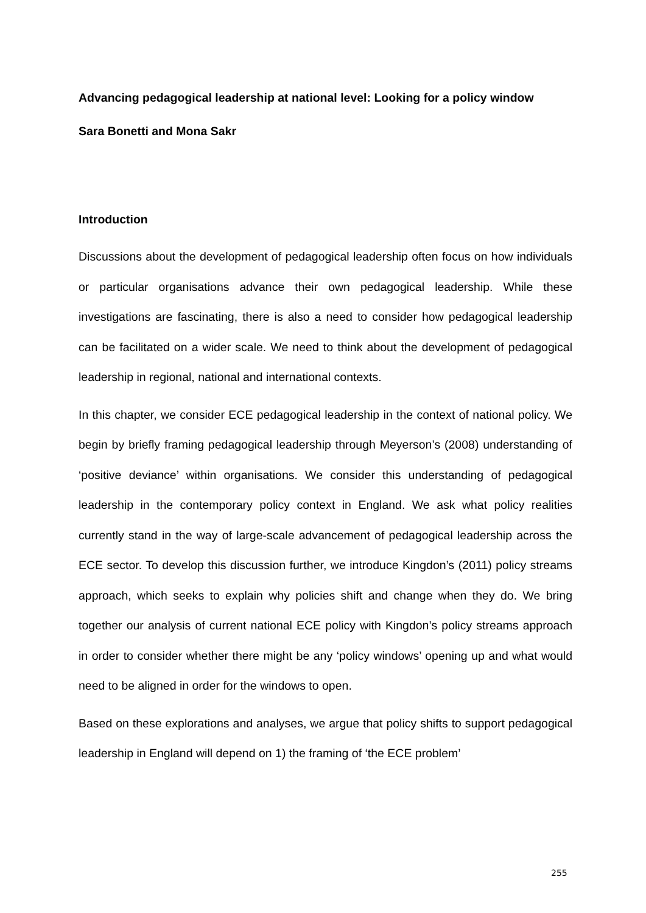Advancing pedagogical leadership at national level: Looking for a policy window
Sara Bonetti and Mona Sakr
Introduction
Discussions about the development of pedagogical leadership often focus on how individuals or particular organisations advance their own pedagogical leadership. While these investigations are fascinating, there is also a need to consider how pedagogical leadership can be facilitated on a wider scale. We need to think about the development of pedagogical leadership in regional, national and international contexts.
In this chapter, we consider ECE pedagogical leadership in the context of national policy. We begin by briefly framing pedagogical leadership through Meyerson’s (2008) understanding of ‘positive deviance’ within organisations. We consider this understanding of pedagogical leadership in the contemporary policy context in England. We ask what policy realities currently stand in the way of large-scale advancement of pedagogical leadership across the ECE sector. To develop this discussion further, we introduce Kingdon’s (2011) policy streams approach, which seeks to explain why policies shift and change when they do. We bring together our analysis of current national ECE policy with Kingdon’s policy streams approach in order to consider whether there might be any ‘policy windows’ opening up and what would need to be aligned in order for the windows to open.
Based on these explorations and analyses, we argue that policy shifts to support pedagogical leadership in England will depend on 1) the framing of ‘the ECE problem’
255